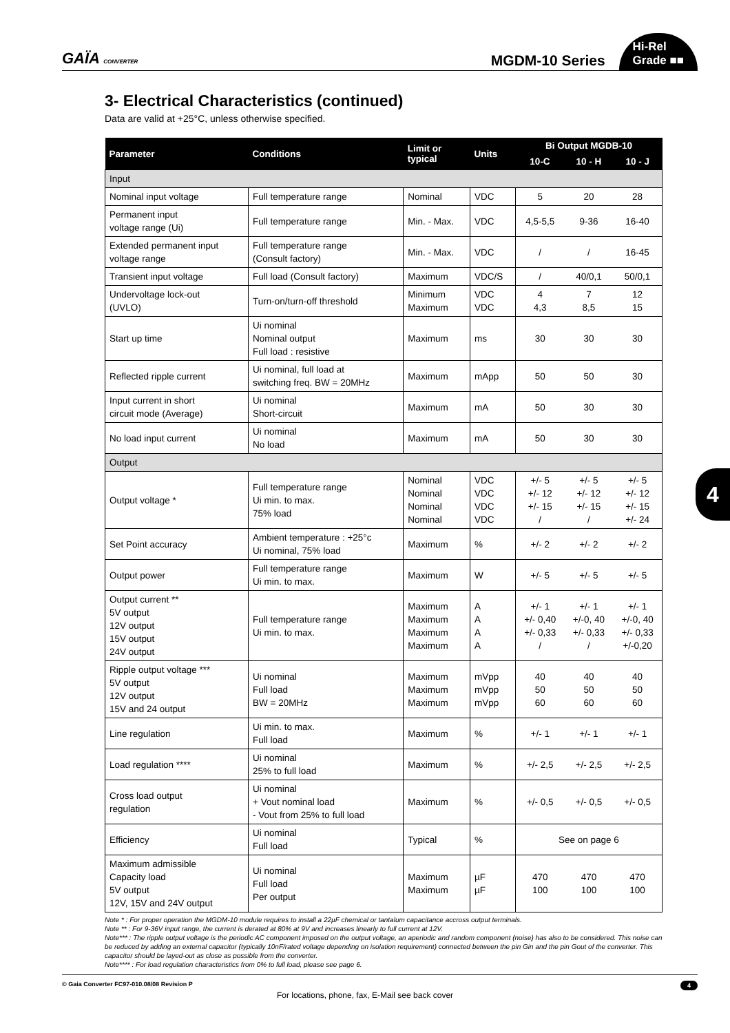GAÏA CONVERTER
MGDM-10 Series
Hi-Rel
Grade ■■
3- Electrical Characteristics (continued)
Data are valid at +25°C, unless otherwise specified.
| Parameter | Conditions | Limit or typical | Units | Bi Output MGDB-10 | | |
| --- | --- | --- | --- | --- | --- | --- |
| | | | | 10-C | 10 - H | 10 - J |
| Input | | | | | | |
| Nominal input voltage | Full temperature range | Nominal | VDC | 5 | 20 | 28 |
| Permanent input voltage range (Ui) | Full temperature range | Min. - Max. | VDC | 4,5-5,5 | 9-36 | 16-40 |
| Extended permanent input voltage range | Full temperature range (Consult factory) | Min. - Max. | VDC | / | / | 16-45 |
| Transient input voltage | Full load (Consult factory) | Maximum | VDC/S | / | 40/0,1 | 50/0,1 |
| Undervoltage lock-out (UVLO) | Turn-on/turn-off threshold | Minimum Maximum | VDC VDC | 4 4,3 | 7 8,5 | 12 15 |
| Start up time | Ui nominal Nominal output Full load : resistive | Maximum | ms | 30 | 30 | 30 |
| Reflected ripple current | Ui nominal, full load at switching freq. BW = 20MHz | Maximum | mApp | 50 | 50 | 30 |
| Input current in short circuit mode (Average) | Ui nominal Short-circuit | Maximum | mA | 50 | 30 | 30 |
| No load input current | Ui nominal No load | Maximum | mA | 50 | 30 | 30 |
| Output | | | | | | |
| Output voltage * | Full temperature range Ui min. to max. 75% load | Nominal Nominal Nominal Nominal | VDC VDC VDC VDC | +/- 5 +/- 12 +/- 15 / | +/- 5 +/- 12 +/- 15 / | +/- 5 +/- 12 +/- 15 +/- 24 |
| Set Point accuracy | Ambient temperature : +25°c Ui nominal, 75% load | Maximum | % | +/- 2 | +/- 2 | +/- 2 |
| Output power | Full temperature range Ui min. to max. | Maximum | W | +/- 5 | +/- 5 | +/- 5 |
| Output current ** 5V output 12V output 15V output 24V output | Full temperature range Ui min. to max. | Maximum Maximum Maximum Maximum | A A A A | +/- 1 +/- 0,40 +/- 0,33 / | +/- 1 +/-0, 40 +/- 0,33 / | +/- 1 +/-0, 40 +/- 0,33 +/-0,20 |
| Ripple output voltage *** 5V output 12V output 15V and 24 output | Ui nominal Full load BW = 20MHz | Maximum Maximum Maximum | mVpp mVpp mVpp | 40 50 60 | 40 50 60 | 40 50 60 |
| Line regulation | Ui min. to max. Full load | Maximum | % | +/- 1 | +/- 1 | +/- 1 |
| Load regulation **** | Ui nominal 25% to full load | Maximum | % | +/- 2,5 | +/- 2,5 | +/- 2,5 |
| Cross load output regulation | Ui nominal + Vout nominal load - Vout from 25% to full load | Maximum | % | +/- 0,5 | +/- 0,5 | +/- 0,5 |
| Efficiency | Ui nominal Full load | Typical | % | See on page 6 | | |
| Maximum admissible Capacity load 5V output 12V, 15V and 24V output | Ui nominal Full load Per output | Maximum Maximum | µF µF | 470 100 | 470 100 | 470 100 |
Note * : For proper operation the MGDM-10 module requires to install a 22µF chemical or tantalum capacitance accross output terminals.
Note ** : For 9-36V input range, the current is derated at 80% at 9V and increases linearly to full current at 12V.
Note*** : The ripple output voltage is the periodic AC component imposed on the output voltage, an aperiodic and random component (noise) has also to be considered. This noise can be reduced by adding an external capacitor (typically 10nF/rated voltage depending on isolation requirement) connected between the pin Gin and the pin Gout of the converter. This capacitor should be layed-out as close as possible from the converter.
Note**** : For load regulation characteristics from 0% to full load, please see page 6.
© Gaia Converter FC97-010.08/08 Revision P 4
For locations, phone, fax, E-Mail see back cover
4